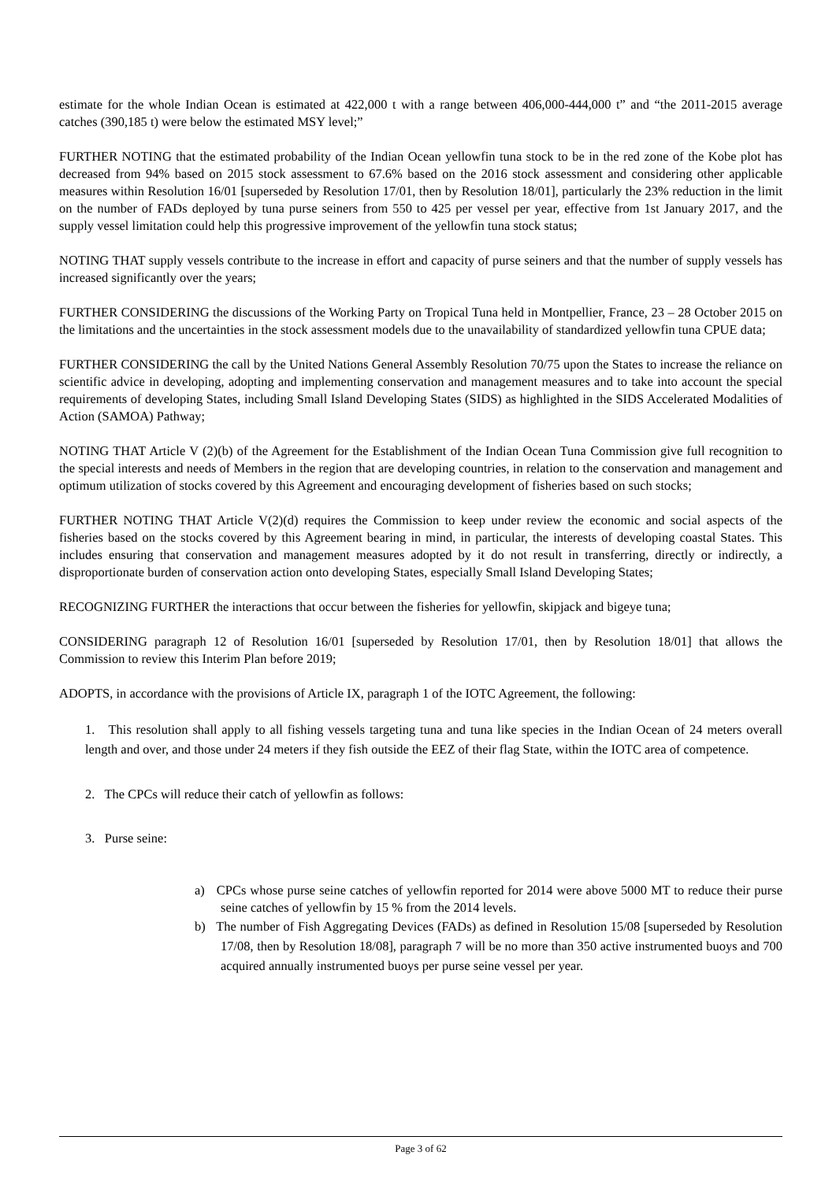estimate for the whole Indian Ocean is estimated at 422,000 t with a range between 406,000-444,000 t” and “the 2011-2015 average catches (390,185 t) were below the estimated MSY level;”
FURTHER NOTING that the estimated probability of the Indian Ocean yellowfin tuna stock to be in the red zone of the Kobe plot has decreased from 94% based on 2015 stock assessment to 67.6% based on the 2016 stock assessment and considering other applicable measures within Resolution 16/01 [superseded by Resolution 17/01, then by Resolution 18/01], particularly the 23% reduction in the limit on the number of FADs deployed by tuna purse seiners from 550 to 425 per vessel per year, effective from 1st January 2017, and the supply vessel limitation could help this progressive improvement of the yellowfin tuna stock status;
NOTING THAT supply vessels contribute to the increase in effort and capacity of purse seiners and that the number of supply vessels has increased significantly over the years;
FURTHER CONSIDERING the discussions of the Working Party on Tropical Tuna held in Montpellier, France, 23 – 28 October 2015 on the limitations and the uncertainties in the stock assessment models due to the unavailability of standardized yellowfin tuna CPUE data;
FURTHER CONSIDERING the call by the United Nations General Assembly Resolution 70/75 upon the States to increase the reliance on scientific advice in developing, adopting and implementing conservation and management measures and to take into account the special requirements of developing States, including Small Island Developing States (SIDS) as highlighted in the SIDS Accelerated Modalities of Action (SAMOA) Pathway;
NOTING THAT Article V (2)(b) of the Agreement for the Establishment of the Indian Ocean Tuna Commission give full recognition to the special interests and needs of Members in the region that are developing countries, in relation to the conservation and management and optimum utilization of stocks covered by this Agreement and encouraging development of fisheries based on such stocks;
FURTHER NOTING THAT Article V(2)(d) requires the Commission to keep under review the economic and social aspects of the fisheries based on the stocks covered by this Agreement bearing in mind, in particular, the interests of developing coastal States. This includes ensuring that conservation and management measures adopted by it do not result in transferring, directly or indirectly, a disproportionate burden of conservation action onto developing States, especially Small Island Developing States;
RECOGNIZING FURTHER the interactions that occur between the fisheries for yellowfin, skipjack and bigeye tuna;
CONSIDERING paragraph 12 of Resolution 16/01 [superseded by Resolution 17/01, then by Resolution 18/01] that allows the Commission to review this Interim Plan before 2019;
ADOPTS, in accordance with the provisions of Article IX, paragraph 1 of the IOTC Agreement, the following:
1. This resolution shall apply to all fishing vessels targeting tuna and tuna like species in the Indian Ocean of 24 meters overall length and over, and those under 24 meters if they fish outside the EEZ of their flag State, within the IOTC area of competence.
2. The CPCs will reduce their catch of yellowfin as follows:
3. Purse seine:
a) CPCs whose purse seine catches of yellowfin reported for 2014 were above 5000 MT to reduce their purse seine catches of yellowfin by 15 % from the 2014 levels.
b) The number of Fish Aggregating Devices (FADs) as defined in Resolution 15/08 [superseded by Resolution 17/08, then by Resolution 18/08], paragraph 7 will be no more than 350 active instrumented buoys and 700 acquired annually instrumented buoys per purse seine vessel per year.
Page 3 of 62